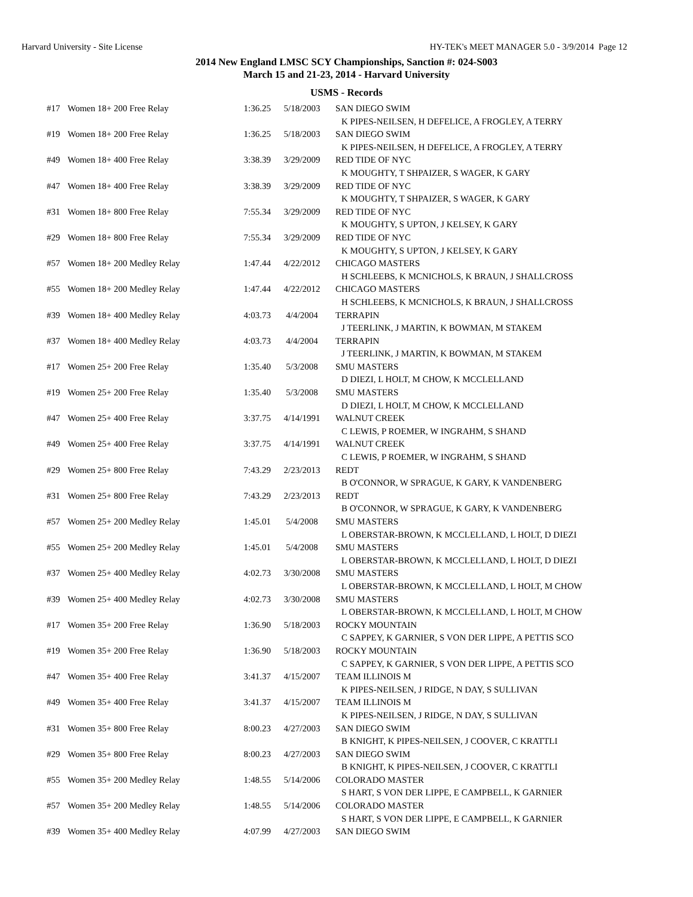Harvard University - Site License HY-TEK's MEET MANAGER 5.0 - 3/9/2014 Page 12
2014 New England LMSC SCY Championships, Sanction #: 024-S003
March 15 and 21-23, 2014 - Harvard University
USMS - Records
| #17 | Women 18+ 200 Free Relay | 1:36.25 | 5/18/2003 | SAN DIEGO SWIM |
| | | | | K PIPES-NEILSEN, H DEFELICE, A FROGLEY, A TERRY |
| #19 | Women 18+ 200 Free Relay | 1:36.25 | 5/18/2003 | SAN DIEGO SWIM |
| | | | | K PIPES-NEILSEN, H DEFELICE, A FROGLEY, A TERRY |
| #49 | Women 18+ 400 Free Relay | 3:38.39 | 3/29/2009 | RED TIDE OF NYC |
| | | | | K MOUGHTY, T SHPAIZER, S WAGER, K GARY |
| #47 | Women 18+ 400 Free Relay | 3:38.39 | 3/29/2009 | RED TIDE OF NYC |
| | | | | K MOUGHTY, T SHPAIZER, S WAGER, K GARY |
| #31 | Women 18+ 800 Free Relay | 7:55.34 | 3/29/2009 | RED TIDE OF NYC |
| | | | | K MOUGHTY, S UPTON, J KELSEY, K GARY |
| #29 | Women 18+ 800 Free Relay | 7:55.34 | 3/29/2009 | RED TIDE OF NYC |
| | | | | K MOUGHTY, S UPTON, J KELSEY, K GARY |
| #57 | Women 18+ 200 Medley Relay | 1:47.44 | 4/22/2012 | CHICAGO MASTERS |
| | | | | H SCHLEEBS, K MCNICHOLS, K BRAUN, J SHALLCROSS |
| #55 | Women 18+ 200 Medley Relay | 1:47.44 | 4/22/2012 | CHICAGO MASTERS |
| | | | | H SCHLEEBS, K MCNICHOLS, K BRAUN, J SHALLCROSS |
| #39 | Women 18+ 400 Medley Relay | 4:03.73 | 4/4/2004 | TERRAPIN |
| | | | | J TEERLINK, J MARTIN, K BOWMAN, M STAKEM |
| #37 | Women 18+ 400 Medley Relay | 4:03.73 | 4/4/2004 | TERRAPIN |
| | | | | J TEERLINK, J MARTIN, K BOWMAN, M STAKEM |
| #17 | Women 25+ 200 Free Relay | 1:35.40 | 5/3/2008 | SMU MASTERS |
| | | | | D DIEZI, L HOLT, M CHOW, K MCCLELLAND |
| #19 | Women 25+ 200 Free Relay | 1:35.40 | 5/3/2008 | SMU MASTERS |
| | | | | D DIEZI, L HOLT, M CHOW, K MCCLELLAND |
| #47 | Women 25+ 400 Free Relay | 3:37.75 | 4/14/1991 | WALNUT CREEK |
| | | | | C LEWIS, P ROEMER, W INGRAHM, S SHAND |
| #49 | Women 25+ 400 Free Relay | 3:37.75 | 4/14/1991 | WALNUT CREEK |
| | | | | C LEWIS, P ROEMER, W INGRAHM, S SHAND |
| #29 | Women 25+ 800 Free Relay | 7:43.29 | 2/23/2013 | REDT |
| | | | | B O'CONNOR, W SPRAGUE, K GARY, K VANDENBERG |
| #31 | Women 25+ 800 Free Relay | 7:43.29 | 2/23/2013 | REDT |
| | | | | B O'CONNOR, W SPRAGUE, K GARY, K VANDENBERG |
| #57 | Women 25+ 200 Medley Relay | 1:45.01 | 5/4/2008 | SMU MASTERS |
| | | | | L OBERSTAR-BROWN, K MCCLELLAND, L HOLT, D DIEZI |
| #55 | Women 25+ 200 Medley Relay | 1:45.01 | 5/4/2008 | SMU MASTERS |
| | | | | L OBERSTAR-BROWN, K MCCLELLAND, L HOLT, D DIEZI |
| #37 | Women 25+ 400 Medley Relay | 4:02.73 | 3/30/2008 | SMU MASTERS |
| | | | | L OBERSTAR-BROWN, K MCCLELLAND, L HOLT, M CHOW |
| #39 | Women 25+ 400 Medley Relay | 4:02.73 | 3/30/2008 | SMU MASTERS |
| | | | | L OBERSTAR-BROWN, K MCCLELLAND, L HOLT, M CHOW |
| #17 | Women 35+ 200 Free Relay | 1:36.90 | 5/18/2003 | ROCKY MOUNTAIN |
| | | | | C SAPPEY, K GARNIER, S VON DER LIPPE, A PETTIS SCO |
| #19 | Women 35+ 200 Free Relay | 1:36.90 | 5/18/2003 | ROCKY MOUNTAIN |
| | | | | C SAPPEY, K GARNIER, S VON DER LIPPE, A PETTIS SCO |
| #47 | Women 35+ 400 Free Relay | 3:41.37 | 4/15/2007 | TEAM ILLINOIS M |
| | | | | K PIPES-NEILSEN, J RIDGE, N DAY, S SULLIVAN |
| #49 | Women 35+ 400 Free Relay | 3:41.37 | 4/15/2007 | TEAM ILLINOIS M |
| | | | | K PIPES-NEILSEN, J RIDGE, N DAY, S SULLIVAN |
| #31 | Women 35+ 800 Free Relay | 8:00.23 | 4/27/2003 | SAN DIEGO SWIM |
| | | | | B KNIGHT, K PIPES-NEILSEN, J COOVER, C KRATTLI |
| #29 | Women 35+ 800 Free Relay | 8:00.23 | 4/27/2003 | SAN DIEGO SWIM |
| | | | | B KNIGHT, K PIPES-NEILSEN, J COOVER, C KRATTLI |
| #55 | Women 35+ 200 Medley Relay | 1:48.55 | 5/14/2006 | COLORADO MASTER |
| | | | | S HART, S VON DER LIPPE, E CAMPBELL, K GARNIER |
| #57 | Women 35+ 200 Medley Relay | 1:48.55 | 5/14/2006 | COLORADO MASTER |
| | | | | S HART, S VON DER LIPPE, E CAMPBELL, K GARNIER |
| #39 | Women 35+ 400 Medley Relay | 4:07.99 | 4/27/2003 | SAN DIEGO SWIM |